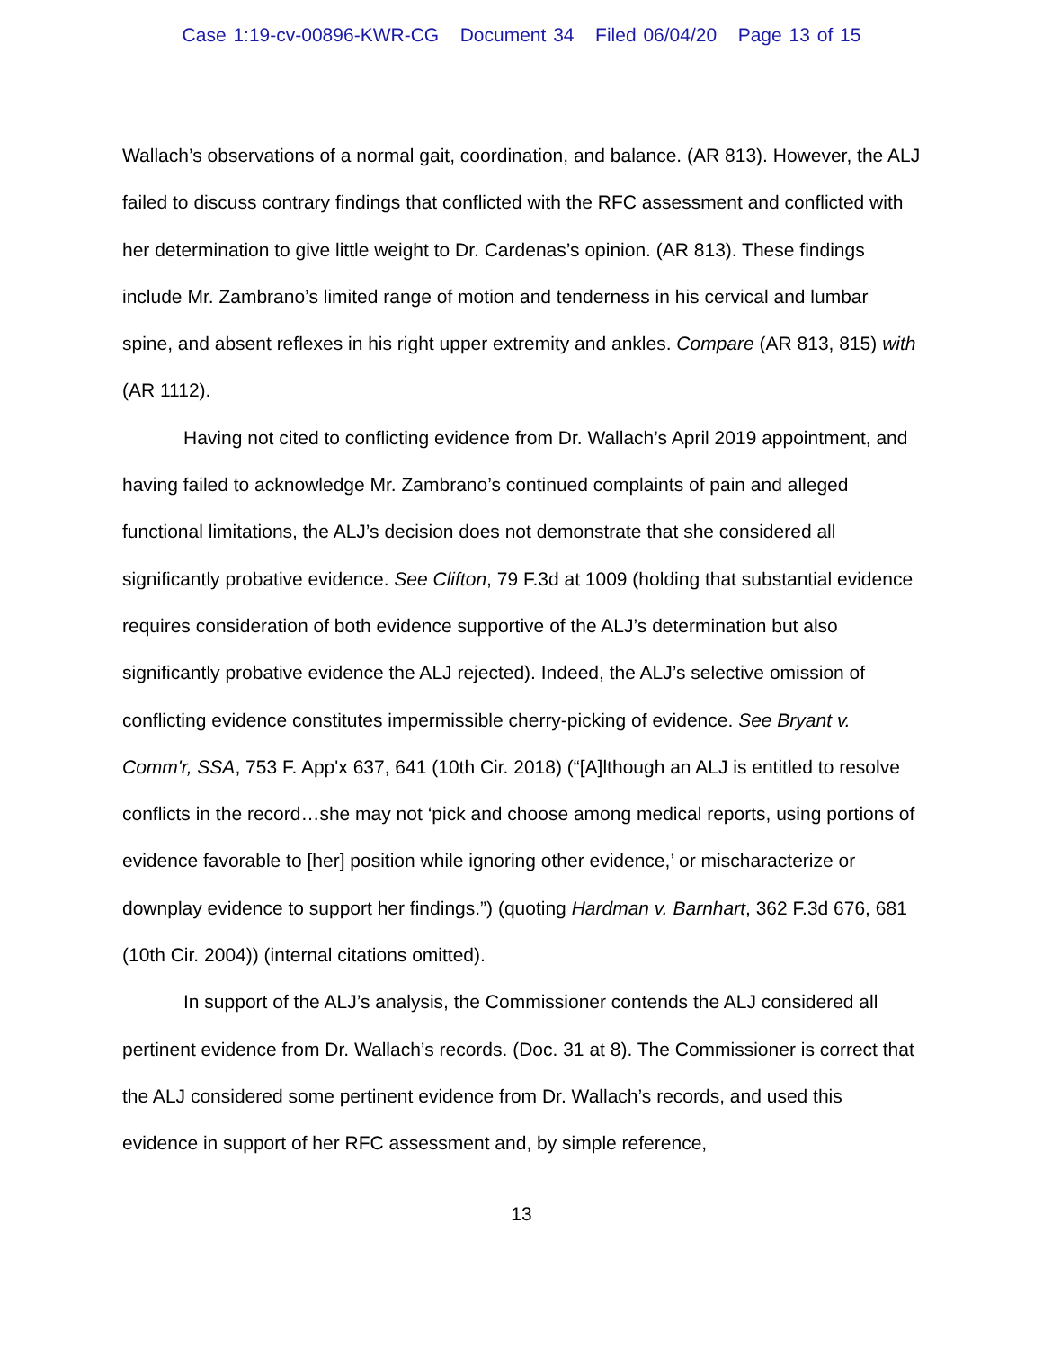Case 1:19-cv-00896-KWR-CG Document 34 Filed 06/04/20 Page 13 of 15
Wallach’s observations of a normal gait, coordination, and balance. (AR 813). However, the ALJ failed to discuss contrary findings that conflicted with the RFC assessment and conflicted with her determination to give little weight to Dr. Cardenas’s opinion. (AR 813). These findings include Mr. Zambrano’s limited range of motion and tenderness in his cervical and lumbar spine, and absent reflexes in his right upper extremity and ankles. Compare (AR 813, 815) with (AR 1112).
Having not cited to conflicting evidence from Dr. Wallach’s April 2019 appointment, and having failed to acknowledge Mr. Zambrano’s continued complaints of pain and alleged functional limitations, the ALJ’s decision does not demonstrate that she considered all significantly probative evidence. See Clifton, 79 F.3d at 1009 (holding that substantial evidence requires consideration of both evidence supportive of the ALJ’s determination but also significantly probative evidence the ALJ rejected). Indeed, the ALJ’s selective omission of conflicting evidence constitutes impermissible cherry-picking of evidence. See Bryant v. Comm'r, SSA, 753 F. App'x 637, 641 (10th Cir. 2018) (“[A]lthough an ALJ is entitled to resolve conflicts in the record…she may not ‘pick and choose among medical reports, using portions of evidence favorable to [her] position while ignoring other evidence,’ or mischaracterize or downplay evidence to support her findings.”) (quoting Hardman v. Barnhart, 362 F.3d 676, 681 (10th Cir. 2004)) (internal citations omitted).
In support of the ALJ’s analysis, the Commissioner contends the ALJ considered all pertinent evidence from Dr. Wallach’s records. (Doc. 31 at 8). The Commissioner is correct that the ALJ considered some pertinent evidence from Dr. Wallach’s records, and used this evidence in support of her RFC assessment and, by simple reference,
13